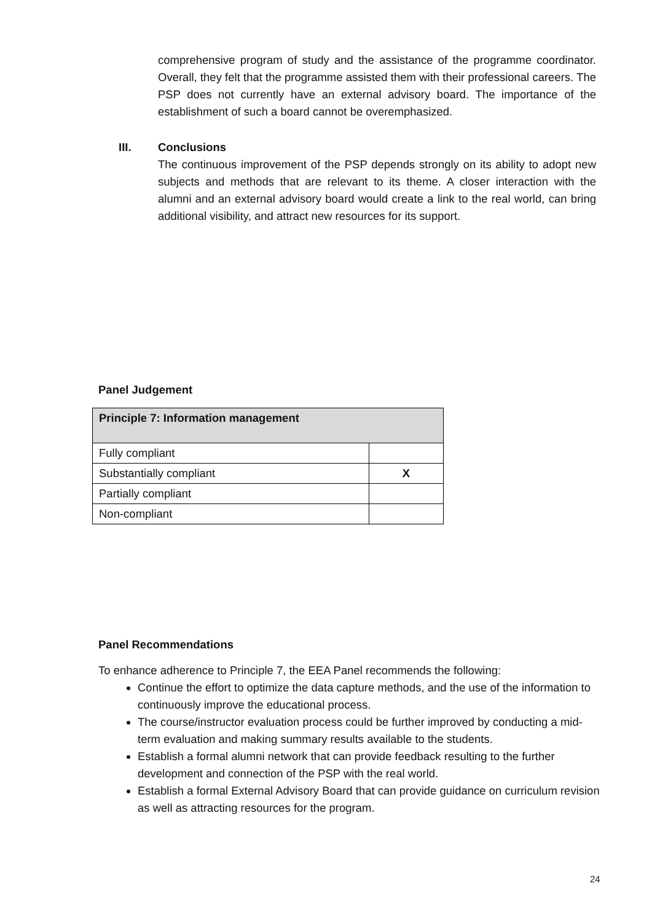comprehensive program of study and the assistance of the programme coordinator. Overall, they felt that the programme assisted them with their professional careers. The PSP does not currently have an external advisory board. The importance of the establishment of such a board cannot be overemphasized.
III.
Conclusions
The continuous improvement of the PSP depends strongly on its ability to adopt new subjects and methods that are relevant to its theme. A closer interaction with the alumni and an external advisory board would create a link to the real world, can bring additional visibility, and attract new resources for its support.
Panel Judgement
| Principle 7: Information management | |
| --- | --- |
| Fully compliant | |
| Substantially compliant | X |
| Partially compliant | |
| Non-compliant | |
Panel Recommendations
To enhance adherence to Principle 7, the EEA Panel recommends the following:
Continue the effort to optimize the data capture methods, and the use of the information to continuously improve the educational process.
The course/instructor evaluation process could be further improved by conducting a mid-term evaluation and making summary results available to the students.
Establish a formal alumni network that can provide feedback resulting to the further development and connection of the PSP with the real world.
Establish a formal External Advisory Board that can provide guidance on curriculum revision as well as attracting resources for the program.
24